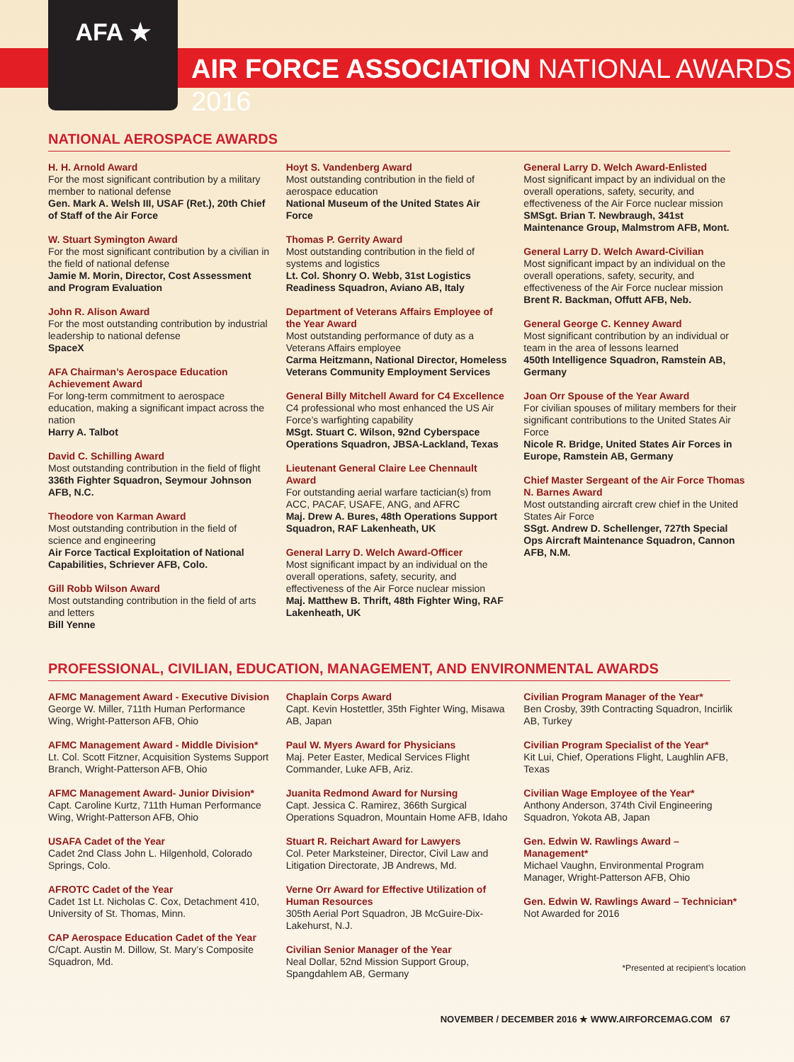AFA ★
AIR FORCE ASSOCIATION NATIONAL AWARDS 2016
NATIONAL AEROSPACE AWARDS
H. H. Arnold Award
For the most significant contribution by a military member to national defense
Gen. Mark A. Welsh III, USAF (Ret.), 20th Chief of Staff of the Air Force
W. Stuart Symington Award
For the most significant contribution by a civilian in the field of national defense
Jamie M. Morin, Director, Cost Assessment and Program Evaluation
John R. Alison Award
For the most outstanding contribution by industrial leadership to national defense
SpaceX
AFA Chairman’s Aerospace Education Achievement Award
For long-term commitment to aerospace education, making a significant impact across the nation
Harry A. Talbot
David C. Schilling Award
Most outstanding contribution in the field of flight
336th Fighter Squadron, Seymour Johnson AFB, N.C.
Theodore von Karman Award
Most outstanding contribution in the field of science and engineering
Air Force Tactical Exploitation of National Capabilities, Schriever AFB, Colo.
Gill Robb Wilson Award
Most outstanding contribution in the field of arts and letters
Bill Yenne
Hoyt S. Vandenberg Award
Most outstanding contribution in the field of aerospace education
National Museum of the United States Air Force
Thomas P. Gerrity Award
Most outstanding contribution in the field of systems and logistics
Lt. Col. Shonry O. Webb, 31st Logistics Readiness Squadron, Aviano AB, Italy
Department of Veterans Affairs Employee of the Year Award
Most outstanding performance of duty as a Veterans Affairs employee
Carma Heitzmann, National Director, Homeless Veterans Community Employment Services
General Billy Mitchell Award for C4 Excellence
C4 professional who most enhanced the US Air Force’s warfighting capability
MSgt. Stuart C. Wilson, 92nd Cyberspace Operations Squadron, JBSA-Lackland, Texas
Lieutenant General Claire Lee Chennault Award
For outstanding aerial warfare tactician(s) from ACC, PACAF, USAFE, ANG, and AFRC
Maj. Drew A. Bures, 48th Operations Support Squadron, RAF Lakenheath, UK
General Larry D. Welch Award-Officer
Most significant impact by an individual on the overall operations, safety, security, and effectiveness of the Air Force nuclear mission
Maj. Matthew B. Thrift, 48th Fighter Wing, RAF Lakenheath, UK
General Larry D. Welch Award-Enlisted
Most significant impact by an individual on the overall operations, safety, security, and effectiveness of the Air Force nuclear mission
SMSgt. Brian T. Newbraugh, 341st Maintenance Group, Malmstrom AFB, Mont.
General Larry D. Welch Award-Civilian
Most significant impact by an individual on the overall operations, safety, security, and effectiveness of the Air Force nuclear mission
Brent R. Backman, Offutt AFB, Neb.
General George C. Kenney Award
Most significant contribution by an individual or team in the area of lessons learned
450th Intelligence Squadron, Ramstein AB, Germany
Joan Orr Spouse of the Year Award
For civilian spouses of military members for their significant contributions to the United States Air Force
Nicole R. Bridge, United States Air Forces in Europe, Ramstein AB, Germany
Chief Master Sergeant of the Air Force Thomas N. Barnes Award
Most outstanding aircraft crew chief in the United States Air Force
SSgt. Andrew D. Schellenger, 727th Special Ops Aircraft Maintenance Squadron, Cannon AFB, N.M.
PROFESSIONAL, CIVILIAN, EDUCATION, MANAGEMENT, AND ENVIRONMENTAL AWARDS
AFMC Management Award - Executive Division
George W. Miller, 711th Human Performance Wing, Wright-Patterson AFB, Ohio
AFMC Management Award - Middle Division*
Lt. Col. Scott Fitzner, Acquisition Systems Support Branch, Wright-Patterson AFB, Ohio
AFMC Management Award- Junior Division*
Capt. Caroline Kurtz, 711th Human Performance Wing, Wright-Patterson AFB, Ohio
USAFA Cadet of the Year
Cadet 2nd Class John L. Hilgenhold, Colorado Springs, Colo.
AFROTC Cadet of the Year
Cadet 1st Lt. Nicholas C. Cox, Detachment 410, University of St. Thomas, Minn.
CAP Aerospace Education Cadet of the Year
C/Capt. Austin M. Dillow, St. Mary’s Composite Squadron, Md.
Chaplain Corps Award
Capt. Kevin Hostettler, 35th Fighter Wing, Misawa AB, Japan
Paul W. Myers Award for Physicians
Maj. Peter Easter, Medical Services Flight Commander, Luke AFB, Ariz.
Juanita Redmond Award for Nursing
Capt. Jessica C. Ramirez, 366th Surgical Operations Squadron, Mountain Home AFB, Idaho
Stuart R. Reichart Award for Lawyers
Col. Peter Marksteiner, Director, Civil Law and Litigation Directorate, JB Andrews, Md.
Verne Orr Award for Effective Utilization of Human Resources
305th Aerial Port Squadron, JB McGuire-Dix-Lakehurst, N.J.
Civilian Senior Manager of the Year
Neal Dollar, 52nd Mission Support Group, Spangdahlem AB, Germany
Civilian Program Manager of the Year*
Ben Crosby, 39th Contracting Squadron, Incirlik AB, Turkey
Civilian Program Specialist of the Year*
Kit Lui, Chief, Operations Flight, Laughlin AFB, Texas
Civilian Wage Employee of the Year*
Anthony Anderson, 374th Civil Engineering Squadron, Yokota AB, Japan
Gen. Edwin W. Rawlings Award – Management*
Michael Vaughn, Environmental Program Manager, Wright-Patterson AFB, Ohio
Gen. Edwin W. Rawlings Award – Technician*
Not Awarded for 2016
*Presented at recipient’s location
NOVEMBER / DECEMBER 2016 ★ WWW.AIRFORCEMAG.COM 67